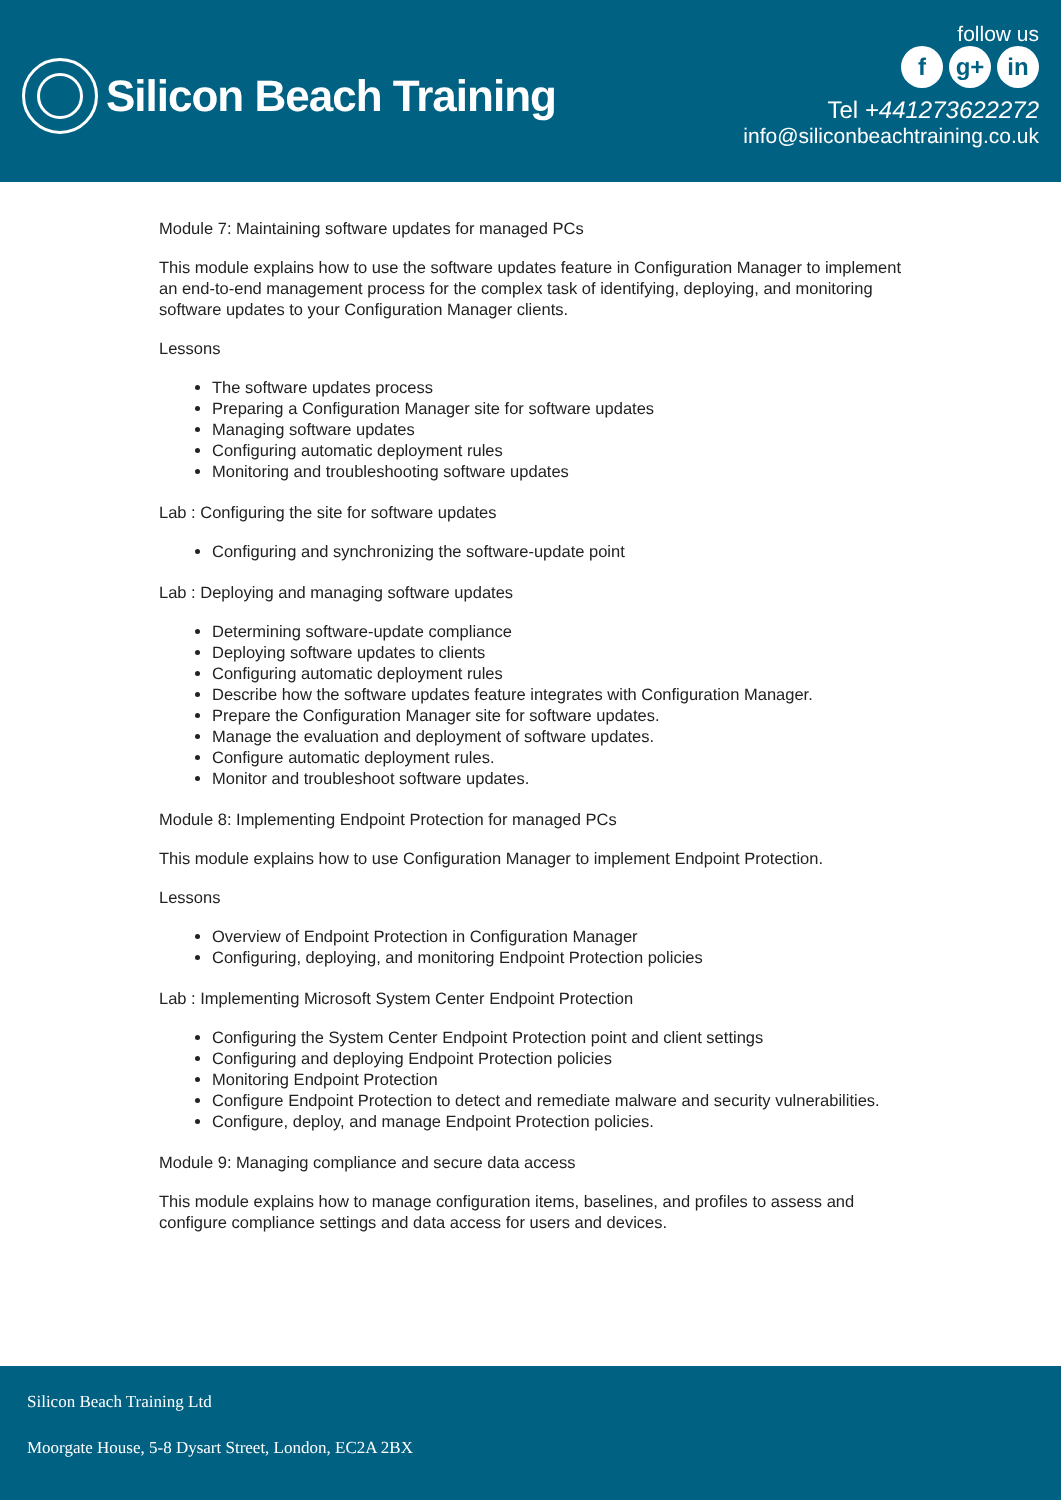Silicon Beach Training
follow us
fg+ in
Tel +441273622272
info@siliconbeachtraining.co.uk
Module 7: Maintaining software updates for managed PCs
This module explains how to use the software updates feature in Configuration Manager to implement an end-to-end management process for the complex task of identifying, deploying, and monitoring software updates to your Configuration Manager clients.
Lessons
The software updates process
Preparing a Configuration Manager site for software updates
Managing software updates
Configuring automatic deployment rules
Monitoring and troubleshooting software updates
Lab : Configuring the site for software updates
Configuring and synchronizing the software-update point
Lab : Deploying and managing software updates
Determining software-update compliance
Deploying software updates to clients
Configuring automatic deployment rules
Describe how the software updates feature integrates with Configuration Manager.
Prepare the Configuration Manager site for software updates.
Manage the evaluation and deployment of software updates.
Configure automatic deployment rules.
Monitor and troubleshoot software updates.
Module 8: Implementing Endpoint Protection for managed PCs
This module explains how to use Configuration Manager to implement Endpoint Protection.
Lessons
Overview of Endpoint Protection in Configuration Manager
Configuring, deploying, and monitoring Endpoint Protection policies
Lab : Implementing Microsoft System Center Endpoint Protection
Configuring the System Center Endpoint Protection point and client settings
Configuring and deploying Endpoint Protection policies
Monitoring Endpoint Protection
Configure Endpoint Protection to detect and remediate malware and security vulnerabilities.
Configure, deploy, and manage Endpoint Protection policies.
Module 9: Managing compliance and secure data access
This module explains how to manage configuration items, baselines, and profiles to assess and configure compliance settings and data access for users and devices.
Silicon Beach Training Ltd
Moorgate House, 5-8 Dysart Street, London, EC2A 2BX